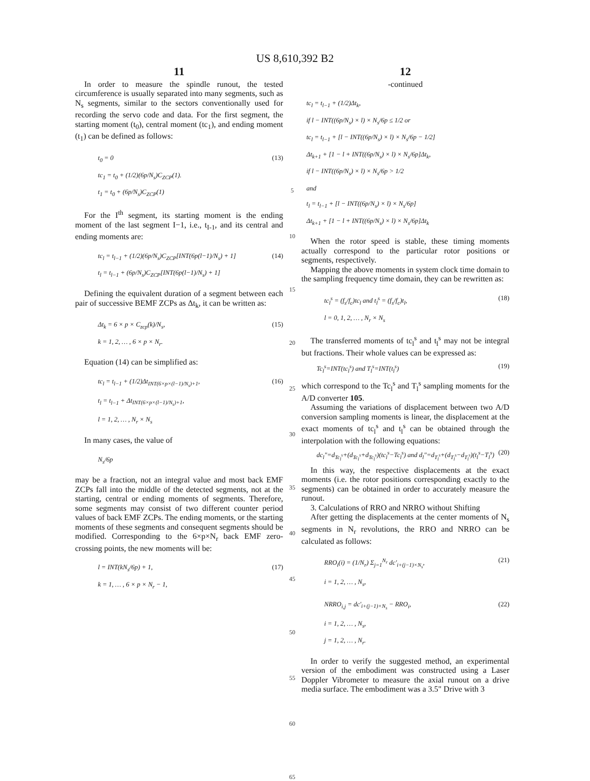US 8,610,392 B2
11
In order to measure the spindle runout, the tested circumference is usually separated into many segments, such as N<sub>s</sub> segments, similar to the sectors conventionally used for recording the servo code and data. For the first segment, the starting moment (t<sub>0</sub>), central moment (tc<sub>1</sub>), and ending moment (t<sub>1</sub>) can be defined as follows:
(13) t<sub>0</sub> = 0
tc<sub>1</sub> = t<sub>0</sub> + (1/2)(6p/N<sub>s</sub>)C<sub>ZCP</sub>(1).
t<sub>1</sub> = t<sub>0</sub> + (6p/N<sub>s</sub>)C<sub>ZCP</sub>(1)
For the I<sup>th</sup> segment, its starting moment is the ending moment of the last segment I−1, i.e., t<sub>I-1</sub>, and its central and ending moments are:
(14) tc<sub>l</sub> = t<sub>l−1</sub> + (1/2)(6p/N<sub>s</sub>)C<sub>ZCP</sub>[INT(6p(l−1)/N<sub>s</sub>) + 1]
t<sub>l</sub> = t<sub>l−1</sub> + (6p/N<sub>s</sub>)C<sub>ZCP</sub>[INT(6p(l−1)/N<sub>s</sub>) + 1]
Defining the equivalent duration of a segment between each pair of successive BEMF ZCPs as Δt<sub>k</sub>, it can be written as:
(15) Δt<sub>k</sub> = 6 × p × C<sub>zcp</sub>(k)/N<sub>s</sub>,
k = 1, 2, … , 6 × p × N<sub>r</sub>.
Equation (14) can be simplified as:
(16) tc<sub>l</sub> = t<sub>l−1</sub> + (1/2)Δt<sub>INT(6×p×(l−1)/N<sub>s</sub>)+1</sub>,
t<sub>l</sub> = t<sub>l−1</sub> + Δt<sub>INT(6×p×(l−1)/N<sub>s</sub>)+1</sub>,
l = 1, 2, … , N<sub>r</sub> × N<sub>s</sub>
In many cases, the value of
N<sub>s</sub>/6p
may be a fraction, not an integral value and most back EMF ZCPs fall into the middle of the detected segments, not at the starting, central or ending moments of segments. Therefore, some segments may consist of two different counter period values of back EMF ZCPs. The ending moments, or the starting moments of these segments and consequent segments should be modified. Corresponding to the 6×p×N<sub>r</sub> back EMF zero-crossing points, the new moments will be:
(17) l = INT(kN<sub>s</sub>/6p) + 1,
k = 1, … , 6 × p × N<sub>r</sub> − 1,
5
10
15
20
25
30
35
40
45
50
55
60
65
12
-continued
tc<sub>l</sub> = t<sub>l−1</sub> + (1/2)Δt<sub>k</sub>,
if l − INT((6p/N<sub>s</sub>) × l) × N<sub>s</sub>/6p ≤ 1/2 or
tc<sub>l</sub> = t<sub>l−1</sub> + [l − INT((6p/N<sub>s</sub>) × l) × N<sub>s</sub>/6p − 1/2]
Δt<sub>k+1</sub> + [1 − l + INT((6p/N<sub>s</sub>) × l) × N<sub>s</sub>/6p]Δt<sub>k</sub>,
if l − INT((6p/N<sub>s</sub>) × l) × N<sub>s</sub>/6p > 1/2
and
t<sub>l</sub> = t<sub>l−1</sub> + [l − INT((6p/N<sub>s</sub>) × l) × N<sub>s</sub>/6p]
Δt<sub>k+1</sub> + [1 − l + INT((6p/N<sub>s</sub>) × l) × N<sub>s</sub>/6p]Δt<sub>k</sub>
When the rotor speed is stable, these timing moments actually correspond to the particular rotor positions or segments, respectively.
Mapping the above moments in system clock time domain to the sampling frequency time domain, they can be rewritten as:
(18) tc<sub>l</sub><sup>s</sup> = (f<sub>s</sub>/f<sub>c</sub>)tc<sub>l</sub> and t<sub>l</sub><sup>s</sup> = (f<sub>s</sub>/f<sub>c</sub>)t<sub>l</sub>,
l = 0, 1, 2, … , N<sub>r</sub> × N<sub>s</sub>
The transferred moments of tc<sub>l</sub><sup>s</sup> and t<sub>l</sub><sup>s</sup> may not be integral but fractions. Their whole values can be expressed as:
(19) Tc<sub>l</sub><sup>s</sup>=INT(tc<sub>l</sub><sup>s</sup>) and T<sub>l</sub><sup>s</sup>=INT(t<sub>l</sub><sup>s</sup>)
which correspond to the Tc<sub>l</sub><sup>s</sup> and T<sub>l</sub><sup>s</sup> sampling moments for the A/D converter 105.
Assuming the variations of displacement between two A/D conversion sampling moments is linear, the displacement at the exact moments of tc<sub>l</sub><sup>s</sup> and t<sub>l</sub><sup>s</sup> can be obtained through the interpolation with the following equations:
(20) dc<sub>l</sub>"=d<sub>Tc<sub>l</sub><sup>s</sup></sub>+(d<sub>Tc<sub>l</sub><sup>s</sup></sub>+d<sub>Tc<sub>l</sub><sup>s</sup></sub>)(tc<sub>l</sub><sup>s</sup>−Tc<sub>l</sub><sup>s</sup>) and d<sub>l</sub>"=d<sub>T<sub>l</sub><sup>s</sup></sub>+(d<sub>T<sub>l</sub><sup>s</sup></sub>−d<sub>T<sub>l</sub><sup>s</sup></sub>)(t<sub>l</sub><sup>s</sup>−T<sub>l</sub><sup>s</sup>)
In this way, the respective displacements at the exact moments (i.e. the rotor positions corresponding exactly to the segments) can be obtained in order to accurately measure the runout.
3. Calculations of RRO and NRRO without Shifting
After getting the displacements at the center moments of N<sub>s</sub> segments in N<sub>r</sub> revolutions, the RRO and NRRO can be calculated as follows:
(21) RRO<sub>i</sub>(i) = (1/N<sub>r</sub>) Σ<sub>j=1</sub><sup>N<sub>r</sub></sup> dc′<sub>i+(j−1)×N<sub>s</sub></sub>,
i = 1, 2, … , N<sub>s</sub>,
(22) NRRO<sub>i,j</sub> = dc′<sub>i+(j−1)×N<sub>s</sub></sub> − RRO<sub>i</sub>,
i = 1, 2, … , N<sub>s</sub>,
j = 1, 2, … , N<sub>r</sub>.
In order to verify the suggested method, an experimental version of the embodiment was constructed using a Laser Doppler Vibrometer to measure the axial runout on a drive media surface. The embodiment was a 3.5" Drive with 3